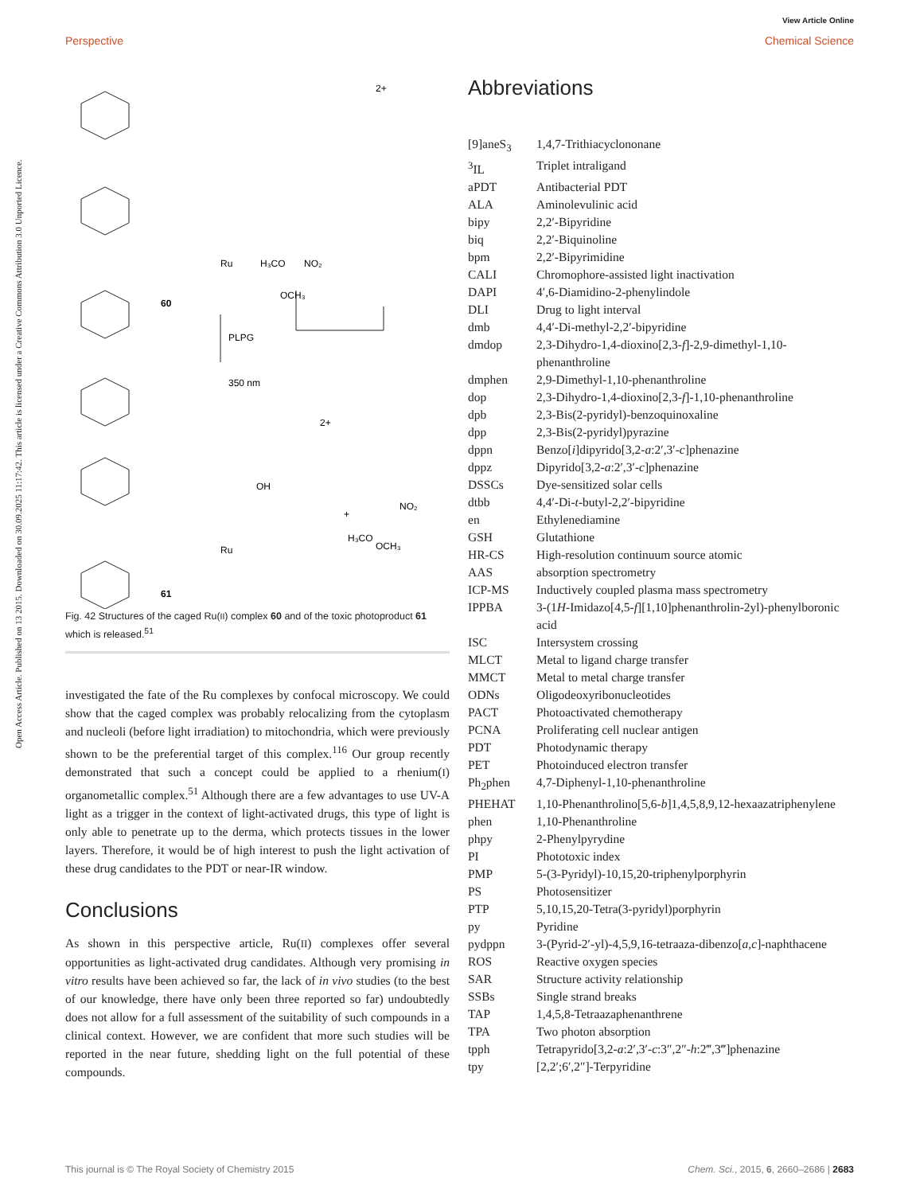View Article Online
Perspective Chemical Science
Open Access Article. Published on 13 2015. Downloaded on 30.09.2025 11:17:42. This article is licensed under a Creative Commons Attribution 3.0 Unported Licence.
PLPG
60
61
350 nm
Ru
Ru
2+
2+
+
NO₂
OCH₃
H₃CO
NO₂
OCH₃
H₃CO
OH
Fig. 42 Structures of the caged Ru(II) complex 60 and of the toxic photoproduct 61 which is released.<sup>51</sup>
investigated the fate of the Ru complexes by confocal microscopy. We could show that the caged complex was probably relocalizing from the cytoplasm and nucleoli (before light irradiation) to mitochondria, which were previously shown to be the preferential target of this complex.<sup>116</sup> Our group recently demonstrated that such a concept could be applied to a rhenium(I) organometallic complex.<sup>51</sup> Although there are a few advantages to use UV-A light as a trigger in the context of light-activated drugs, this type of light is only able to penetrate up to the derma, which protects tissues in the lower layers. Therefore, it would be of high interest to push the light activation of these drug candidates to the PDT or near-IR window.
Conclusions
As shown in this perspective article, Ru(II) complexes offer several opportunities as light-activated drug candidates. Although very promising in vitro results have been achieved so far, the lack of in vivo studies (to the best of our knowledge, there have only been three reported so far) undoubtedly does not allow for a full assessment of the suitability of such compounds in a clinical context. However, we are confident that more such studies will be reported in the near future, shedding light on the full potential of these compounds.
Abbreviations
| [9]aneS<sub>3</sub> | 1,4,7-Trithiacyclononane |
| <sup>3</sup> IL | Triplet intraligand |
| aPDT | Antibacterial PDT |
| ALA | Aminolevulinic acid |
| bipy | 2,2′-Bipyridine |
| biq | 2,2′-Biquinoline |
| bpm | 2,2′-Bipyrimidine |
| CALI | Chromophore-assisted light inactivation |
| DAPI | 4′,6-Diamidino-2-phenylindole |
| DLI | Drug to light interval |
| dmb | 4,4′-Di-methyl-2,2′-bipyridine |
| dmdop | 2,3-Dihydro-1,4-dioxino[2,3- f ]-2,9-dimethyl-1,10-phenanthroline |
| dmphen | 2,9-Dimethyl-1,10-phenanthroline |
| dop | 2,3-Dihydro-1,4-dioxino[2,3- f ]-1,10-phenanthroline |
| dpb | 2,3-Bis(2-pyridyl)-benzoquinoxaline |
| dpp | 2,3-Bis(2-pyridyl)pyrazine |
| dppn | Benzo[ i ]dipyrido[3,2- a :2′,3′- c ]phenazine |
| dppz | Dipyrido[3,2- a :2′,3′- c ]phenazine |
| DSSCs | Dye-sensitized solar cells |
| dtbb | 4,4′-Di- t -butyl-2,2′-bipyridine |
| en | Ethylenediamine |
| GSH | Glutathione |
| HR-CS | High-resolution continuum source atomic |
| AAS | absorption spectrometry |
| ICP-MS | Inductively coupled plasma mass spectrometry |
| IPPBA | 3-(1 H -Imidazo[4,5- f ][1,10]phenanthrolin-2yl)-phenylboronic acid |
| ISC | Intersystem crossing |
| MLCT | Metal to ligand charge transfer |
| MMCT | Metal to metal charge transfer |
| ODNs | Oligodeoxyribonucleotides |
| PACT | Photoactivated chemotherapy |
| PCNA | Proliferating cell nuclear antigen |
| PDT | Photodynamic therapy |
| PET | Photoinduced electron transfer |
| Ph<sub>2</sub>phen | 4,7-Diphenyl-1,10-phenanthroline |
| PHEHAT | 1,10-Phenanthrolino[5,6- b ]1,4,5,8,9,12-hexaazatriphenylene |
| phen | 1,10-Phenanthroline |
| phpy | 2-Phenylpyrydine |
| PI | Phototoxic index |
| PMP | 5-(3-Pyridyl)-10,15,20-triphenylporphyrin |
| PS | Photosensitizer |
| PTP | 5,10,15,20-Tetra(3-pyridyl)porphyrin |
| py | Pyridine |
| pydppn | 3-(Pyrid-2′-yl)-4,5,9,16-tetraaza-dibenzo[ a , c ]-naphthacene |
| ROS | Reactive oxygen species |
| SAR | Structure activity relationship |
| SSBs | Single strand breaks |
| TAP | 1,4,5,8-Tetraazaphenanthrene |
| TPA | Two photon absorption |
| tpph | Tetrapyrido[3,2- a :2′,3′- c :3″,2″- h :2‴,3‴]phenazine |
| tpy | [2,2′;6′,2″]-Terpyridine |
This journal is © The Royal Society of Chemistry 2015 Chem. Sci., 2015, 6, 2660–2686 | 2683